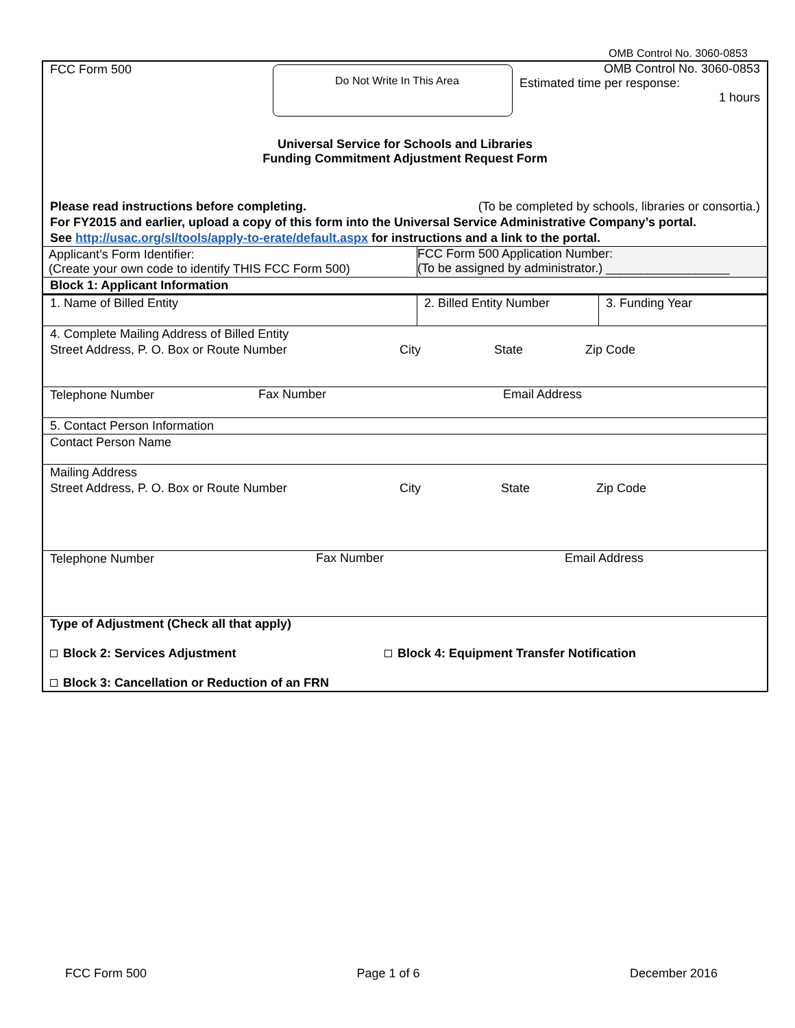OMB Control No. 3060-0853
FCC Form 500
Do Not Write In This Area
OMB Control No. 3060-0853
Estimated time per response:
1 hours
Universal Service for Schools and Libraries
Funding Commitment Adjustment Request Form
Please read instructions before completing. (To be completed by schools, libraries or consortia.)
For FY2015 and earlier, upload a copy of this form into the Universal Service Administrative Company’s portal.
See http://usac.org/sl/tools/apply-to-erate/default.aspx for instructions and a link to the portal.
Applicant’s Form Identifier:
(Create your own code to identify THIS FCC Form 500)
FCC Form 500 Application Number:
(To be assigned by administrator.) __________________
Block 1: Applicant Information
1. Name of Billed Entity 2. Billed Entity Number 3. Funding Year
4. Complete Mailing Address of Billed Entity
Street Address, P. O. Box or Route Number City State Zip Code
Telephone Number Fax Number Email Address
5. Contact Person Information
Contact Person Name
Mailing Address
Street Address, P. O. Box or Route Number City State Zip Code
Telephone Number Fax Number Email Address
Type of Adjustment (Check all that apply)
Block 2: Services Adjustment Block 4: Equipment Transfer Notification
Block 3: Cancellation or Reduction of an FRN
FCC Form 500 Page 1 of 6 December 2016